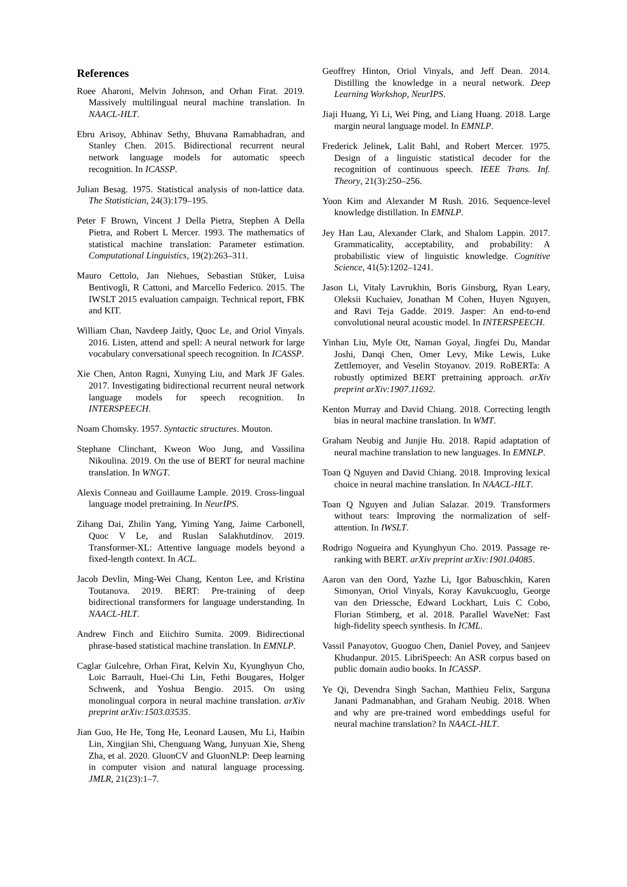References
Roee Aharoni, Melvin Johnson, and Orhan Firat. 2019. Massively multilingual neural machine translation. In NAACL-HLT.
Ebru Arisoy, Abhinav Sethy, Bhuvana Ramabhadran, and Stanley Chen. 2015. Bidirectional recurrent neural network language models for automatic speech recognition. In ICASSP.
Julian Besag. 1975. Statistical analysis of non-lattice data. The Statistician, 24(3):179–195.
Peter F Brown, Vincent J Della Pietra, Stephen A Della Pietra, and Robert L Mercer. 1993. The mathematics of statistical machine translation: Parameter estimation. Computational Linguistics, 19(2):263–311.
Mauro Cettolo, Jan Niehues, Sebastian Stüker, Luisa Bentivogli, R Cattoni, and Marcello Federico. 2015. The IWSLT 2015 evaluation campaign. Technical report, FBK and KIT.
William Chan, Navdeep Jaitly, Quoc Le, and Oriol Vinyals. 2016. Listen, attend and spell: A neural network for large vocabulary conversational speech recognition. In ICASSP.
Xie Chen, Anton Ragni, Xunying Liu, and Mark JF Gales. 2017. Investigating bidirectional recurrent neural network language models for speech recognition. In INTERSPEECH.
Noam Chomsky. 1957. Syntactic structures. Mouton.
Stephane Clinchant, Kweon Woo Jung, and Vassilina Nikoulina. 2019. On the use of BERT for neural machine translation. In WNGT.
Alexis Conneau and Guillaume Lample. 2019. Cross-lingual language model pretraining. In NeurIPS.
Zihang Dai, Zhilin Yang, Yiming Yang, Jaime Carbonell, Quoc V Le, and Ruslan Salakhutdinov. 2019. Transformer-XL: Attentive language models beyond a fixed-length context. In ACL.
Jacob Devlin, Ming-Wei Chang, Kenton Lee, and Kristina Toutanova. 2019. BERT: Pre-training of deep bidirectional transformers for language understanding. In NAACL-HLT.
Andrew Finch and Eiichiro Sumita. 2009. Bidirectional phrase-based statistical machine translation. In EMNLP.
Caglar Gulcehre, Orhan Firat, Kelvin Xu, Kyunghyun Cho, Loic Barrault, Huei-Chi Lin, Fethi Bougares, Holger Schwenk, and Yoshua Bengio. 2015. On using monolingual corpora in neural machine translation. arXiv preprint arXiv:1503.03535.
Jian Guo, He He, Tong He, Leonard Lausen, Mu Li, Haibin Lin, Xingjian Shi, Chenguang Wang, Junyuan Xie, Sheng Zha, et al. 2020. GluonCV and GluonNLP: Deep learning in computer vision and natural language processing. JMLR, 21(23):1–7.
Geoffrey Hinton, Oriol Vinyals, and Jeff Dean. 2014. Distilling the knowledge in a neural network. Deep Learning Workshop, NeurIPS.
Jiaji Huang, Yi Li, Wei Ping, and Liang Huang. 2018. Large margin neural language model. In EMNLP.
Frederick Jelinek, Lalit Bahl, and Robert Mercer. 1975. Design of a linguistic statistical decoder for the recognition of continuous speech. IEEE Trans. Inf. Theory, 21(3):250–256.
Yoon Kim and Alexander M Rush. 2016. Sequence-level knowledge distillation. In EMNLP.
Jey Han Lau, Alexander Clark, and Shalom Lappin. 2017. Grammaticality, acceptability, and probability: A probabilistic view of linguistic knowledge. Cognitive Science, 41(5):1202–1241.
Jason Li, Vitaly Lavrukhin, Boris Ginsburg, Ryan Leary, Oleksii Kuchaiev, Jonathan M Cohen, Huyen Nguyen, and Ravi Teja Gadde. 2019. Jasper: An end-to-end convolutional neural acoustic model. In INTERSPEECH.
Yinhan Liu, Myle Ott, Naman Goyal, Jingfei Du, Mandar Joshi, Danqi Chen, Omer Levy, Mike Lewis, Luke Zettlemoyer, and Veselin Stoyanov. 2019. RoBERTa: A robustly optimized BERT pretraining approach. arXiv preprint arXiv:1907.11692.
Kenton Murray and David Chiang. 2018. Correcting length bias in neural machine translation. In WMT.
Graham Neubig and Junjie Hu. 2018. Rapid adaptation of neural machine translation to new languages. In EMNLP.
Toan Q Nguyen and David Chiang. 2018. Improving lexical choice in neural machine translation. In NAACL-HLT.
Toan Q Nguyen and Julian Salazar. 2019. Transformers without tears: Improving the normalization of self-attention. In IWSLT.
Rodrigo Nogueira and Kyunghyun Cho. 2019. Passage re-ranking with BERT. arXiv preprint arXiv:1901.04085.
Aaron van den Oord, Yazhe Li, Igor Babuschkin, Karen Simonyan, Oriol Vinyals, Koray Kavukcuoglu, George van den Driessche, Edward Lockhart, Luis C Cobo, Florian Stimberg, et al. 2018. Parallel WaveNet: Fast high-fidelity speech synthesis. In ICML.
Vassil Panayotov, Guoguo Chen, Daniel Povey, and Sanjeev Khudanpur. 2015. LibriSpeech: An ASR corpus based on public domain audio books. In ICASSP.
Ye Qi, Devendra Singh Sachan, Matthieu Felix, Sarguna Janani Padmanabhan, and Graham Neubig. 2018. When and why are pre-trained word embeddings useful for neural machine translation? In NAACL-HLT.